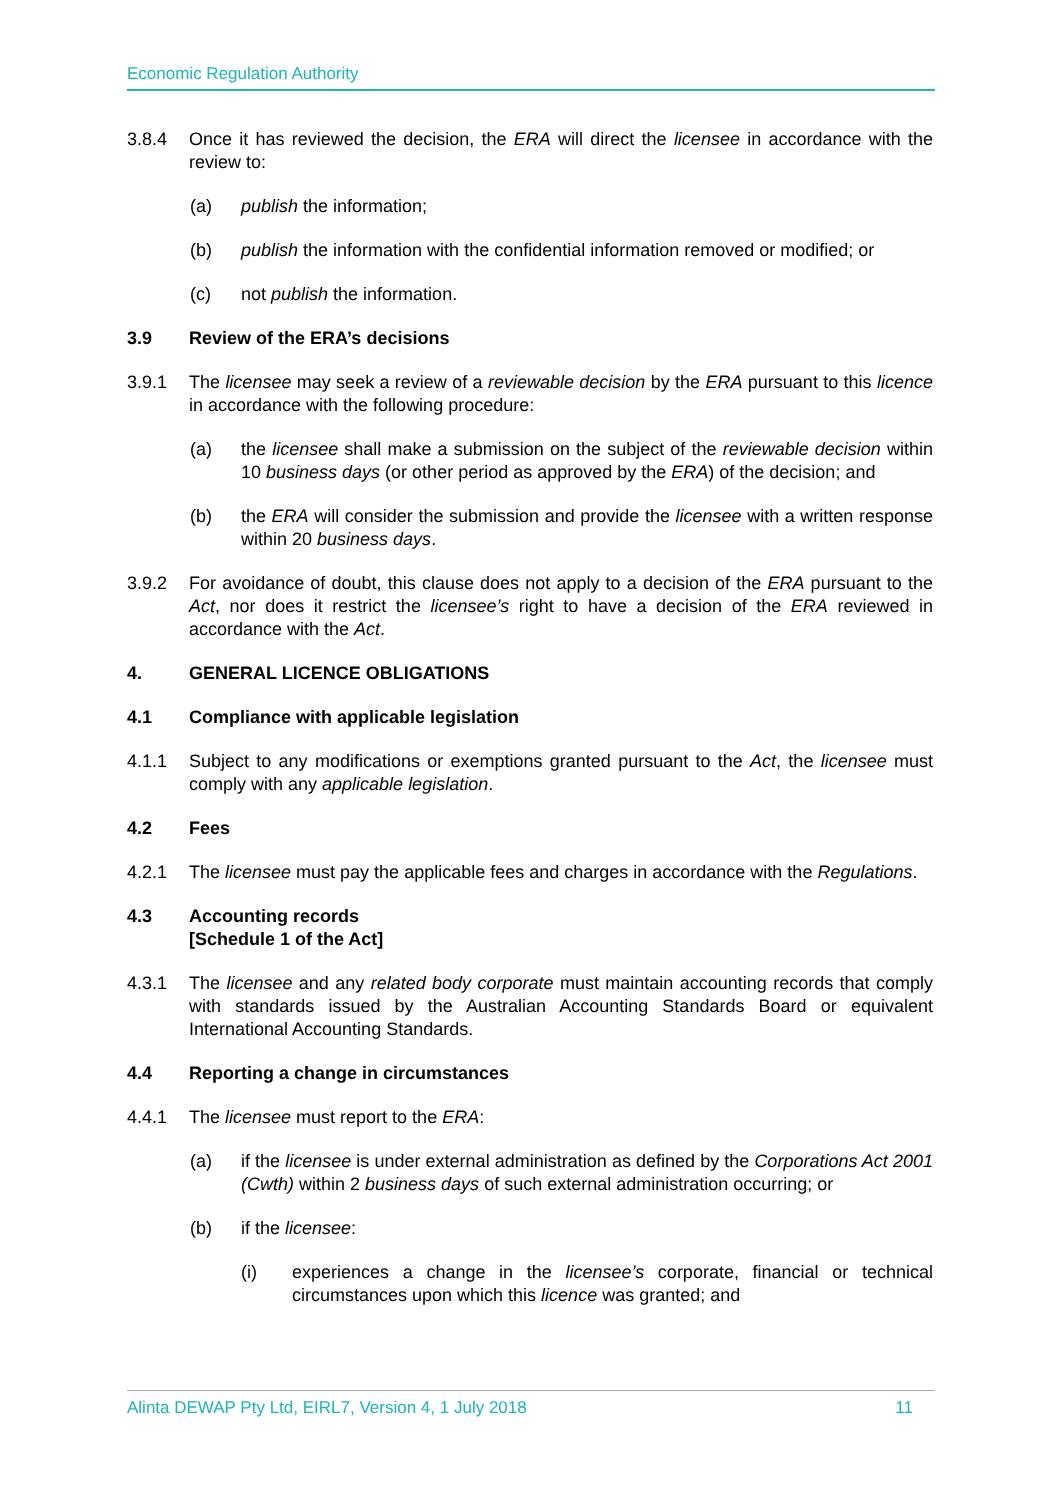Economic Regulation Authority
3.8.4 Once it has reviewed the decision, the ERA will direct the licensee in accordance with the review to:
(a) publish the information;
(b) publish the information with the confidential information removed or modified; or
(c) not publish the information.
3.9 Review of the ERA’s decisions
3.9.1 The licensee may seek a review of a reviewable decision by the ERA pursuant to this licence in accordance with the following procedure:
(a) the licensee shall make a submission on the subject of the reviewable decision within 10 business days (or other period as approved by the ERA) of the decision; and
(b) the ERA will consider the submission and provide the licensee with a written response within 20 business days.
3.9.2 For avoidance of doubt, this clause does not apply to a decision of the ERA pursuant to the Act, nor does it restrict the licensee’s right to have a decision of the ERA reviewed in accordance with the Act.
4. GENERAL LICENCE OBLIGATIONS
4.1 Compliance with applicable legislation
4.1.1 Subject to any modifications or exemptions granted pursuant to the Act, the licensee must comply with any applicable legislation.
4.2 Fees
4.2.1 The licensee must pay the applicable fees and charges in accordance with the Regulations.
4.3 Accounting records
[Schedule 1 of the Act]
4.3.1 The licensee and any related body corporate must maintain accounting records that comply with standards issued by the Australian Accounting Standards Board or equivalent International Accounting Standards.
4.4 Reporting a change in circumstances
4.4.1 The licensee must report to the ERA:
(a) if the licensee is under external administration as defined by the Corporations Act 2001 (Cwth) within 2 business days of such external administration occurring; or
(b) if the licensee:
(i) experiences a change in the licensee’s corporate, financial or technical circumstances upon which this licence was granted; and
Alinta DEWAP Pty Ltd, EIRL7, Version 4, 1 July 2018 11